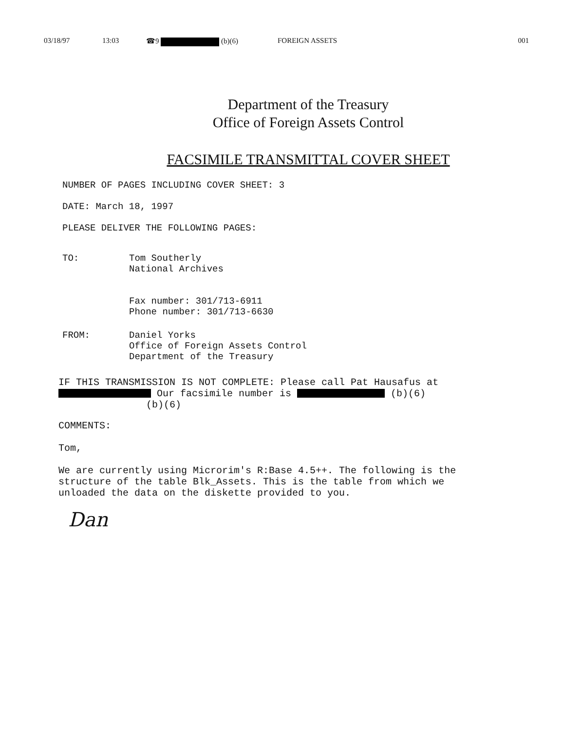03/18/97 13:03 ☎9 (b)(6) FOREIGN ASSETS 001
Department of the Treasury
Office of Foreign Assets Control
FACSIMILE TRANSMITTAL COVER SHEET
NUMBER OF PAGES INCLUDING COVER SHEET: 3
DATE: March 18, 1997
PLEASE DELIVER THE FOLLOWING PAGES:
TO: Tom Southerly
National Archives
Fax number: 301/713-6911
Phone number: 301/713-6630
FROM: Daniel Yorks
Office of Foreign Assets Control
Department of the Treasury
IF THIS TRANSMISSION IS NOT COMPLETE: Please call Pat Hausafus at
Our facsimile number is (b)(6)
(b)(6)
COMMENTS:
Tom,
We are currently using Microrim's R:Base 4.5++. The following is the structure of the table Blk_Assets. This is the table from which we unloaded the data on the diskette provided to you.
Dan